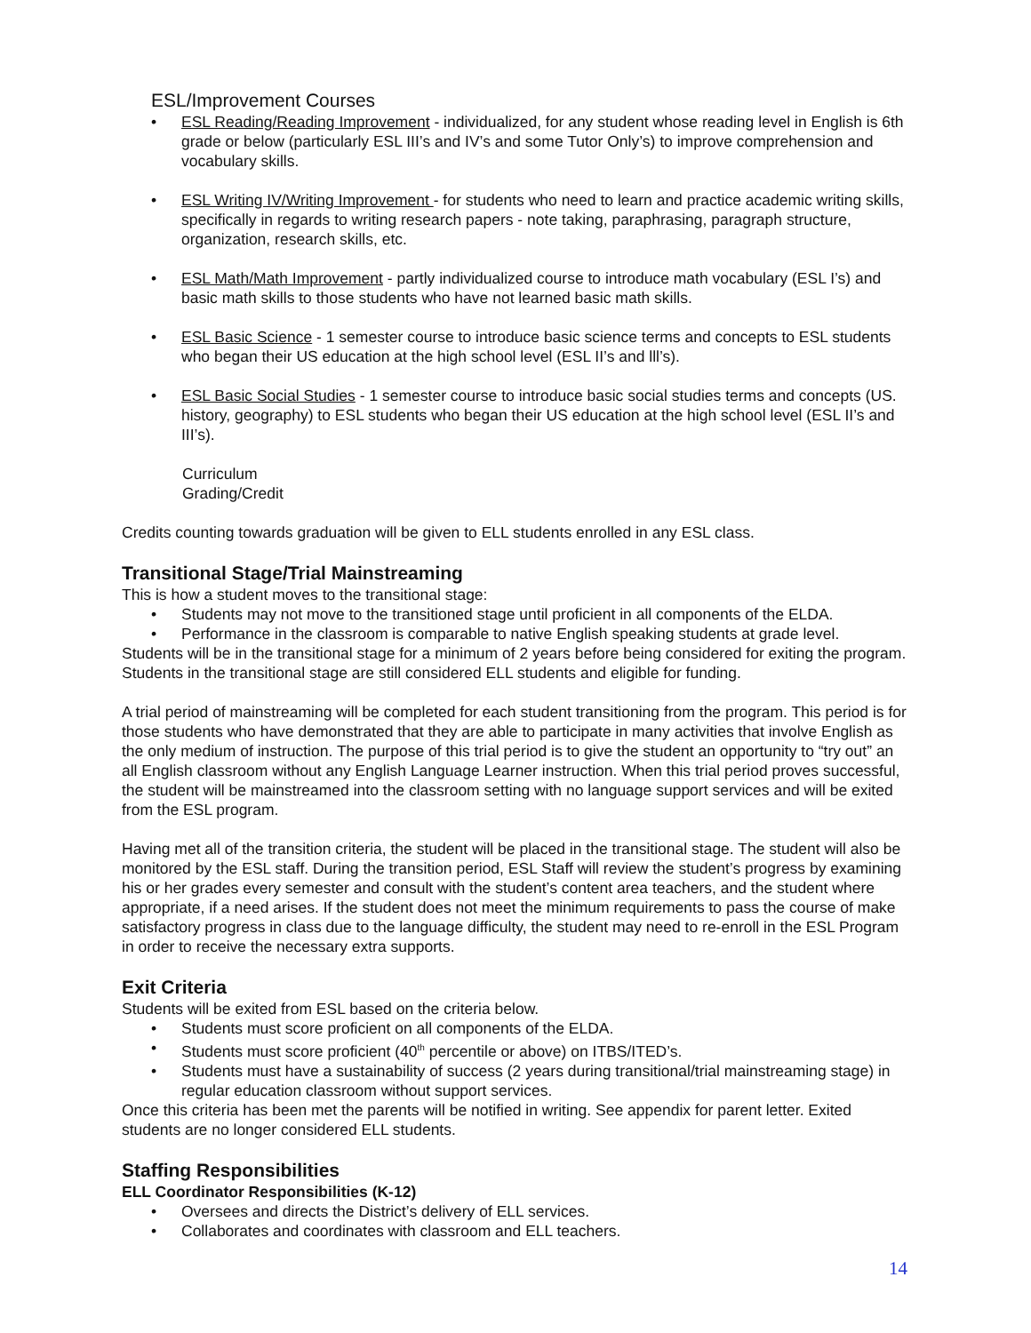ESL/Improvement Courses
• ESL Reading/Reading Improvement - individualized, for any student whose reading level in English is 6th grade or below (particularly ESL III’s and IV’s and some Tutor Only’s) to improve comprehension and vocabulary skills.
• ESL Writing IV/Writing Improvement - for students who need to learn and practice academic writing skills, specifically in regards to writing research papers - note taking, paraphrasing, paragraph structure, organization, research skills, etc.
• ESL Math/Math Improvement - partly individualized course to introduce math vocabulary (ESL I’s) and basic math skills to those students who have not learned basic math skills.
• ESL Basic Science - 1 semester course to introduce basic science terms and concepts to ESL students who began their US education at the high school level (ESL II’s and lll’s).
• ESL Basic Social Studies - 1 semester course to introduce basic social studies terms and concepts (US. history, geography) to ESL students who began their US education at the high school level (ESL II’s and III’s).
Curriculum
Grading/Credit
Credits counting towards graduation will be given to ELL students enrolled in any ESL class.
Transitional Stage/Trial Mainstreaming
This is how a student moves to the transitional stage:
• Students may not move to the transitioned stage until proficient in all components of the ELDA.
• Performance in the classroom is comparable to native English speaking students at grade level.
Students will be in the transitional stage for a minimum of 2 years before being considered for exiting the program. Students in the transitional stage are still considered ELL students and eligible for funding.
A trial period of mainstreaming will be completed for each student transitioning from the program. This period is for those students who have demonstrated that they are able to participate in many activities that involve English as the only medium of instruction. The purpose of this trial period is to give the student an opportunity to “try out” an all English classroom without any English Language Learner instruction. When this trial period proves successful, the student will be mainstreamed into the classroom setting with no language support services and will be exited from the ESL program.
Having met all of the transition criteria, the student will be placed in the transitional stage. The student will also be monitored by the ESL staff. During the transition period, ESL Staff will review the student’s progress by examining his or her grades every semester and consult with the student’s content area teachers, and the student where appropriate, if a need arises. If the student does not meet the minimum requirements to pass the course of make satisfactory progress in class due to the language difficulty, the student may need to re-enroll in the ESL Program in order to receive the necessary extra supports.
Exit Criteria
Students will be exited from ESL based on the criteria below.
• Students must score proficient on all components of the ELDA.
• Students must score proficient (40<sup>th</sup> percentile or above) on ITBS/ITED’s.
• Students must have a sustainability of success (2 years during transitional/trial mainstreaming stage) in regular education classroom without support services.
Once this criteria has been met the parents will be notified in writing. See appendix for parent letter. Exited students are no longer considered ELL students.
Staffing Responsibilities
ELL Coordinator Responsibilities (K-12)
• Oversees and directs the District’s delivery of ELL services.
• Collaborates and coordinates with classroom and ELL teachers.
14